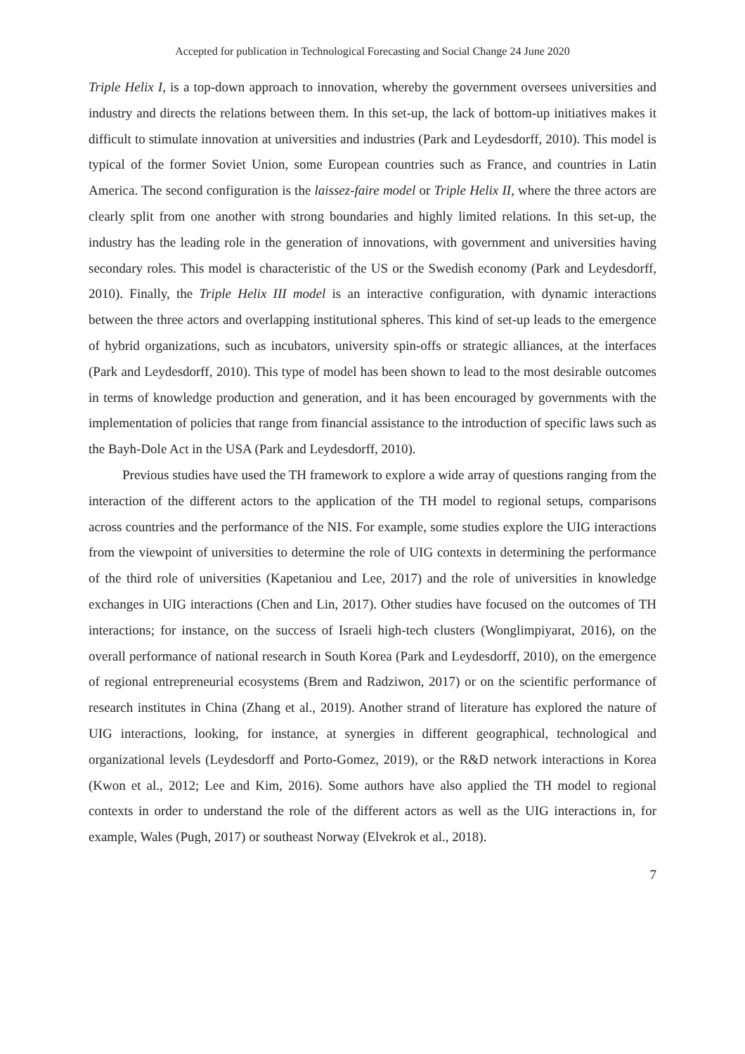Accepted for publication in Technological Forecasting and Social Change 24 June 2020
Triple Helix I, is a top-down approach to innovation, whereby the government oversees universities and industry and directs the relations between them. In this set-up, the lack of bottom-up initiatives makes it difficult to stimulate innovation at universities and industries (Park and Leydesdorff, 2010). This model is typical of the former Soviet Union, some European countries such as France, and countries in Latin America. The second configuration is the laissez-faire model or Triple Helix II, where the three actors are clearly split from one another with strong boundaries and highly limited relations. In this set-up, the industry has the leading role in the generation of innovations, with government and universities having secondary roles. This model is characteristic of the US or the Swedish economy (Park and Leydesdorff, 2010). Finally, the Triple Helix III model is an interactive configuration, with dynamic interactions between the three actors and overlapping institutional spheres. This kind of set-up leads to the emergence of hybrid organizations, such as incubators, university spin-offs or strategic alliances, at the interfaces (Park and Leydesdorff, 2010). This type of model has been shown to lead to the most desirable outcomes in terms of knowledge production and generation, and it has been encouraged by governments with the implementation of policies that range from financial assistance to the introduction of specific laws such as the Bayh-Dole Act in the USA (Park and Leydesdorff, 2010).
Previous studies have used the TH framework to explore a wide array of questions ranging from the interaction of the different actors to the application of the TH model to regional setups, comparisons across countries and the performance of the NIS. For example, some studies explore the UIG interactions from the viewpoint of universities to determine the role of UIG contexts in determining the performance of the third role of universities (Kapetaniou and Lee, 2017) and the role of universities in knowledge exchanges in UIG interactions (Chen and Lin, 2017). Other studies have focused on the outcomes of TH interactions; for instance, on the success of Israeli high-tech clusters (Wonglimpiyarat, 2016), on the overall performance of national research in South Korea (Park and Leydesdorff, 2010), on the emergence of regional entrepreneurial ecosystems (Brem and Radziwon, 2017) or on the scientific performance of research institutes in China (Zhang et al., 2019). Another strand of literature has explored the nature of UIG interactions, looking, for instance, at synergies in different geographical, technological and organizational levels (Leydesdorff and Porto-Gomez, 2019), or the R&D network interactions in Korea (Kwon et al., 2012; Lee and Kim, 2016). Some authors have also applied the TH model to regional contexts in order to understand the role of the different actors as well as the UIG interactions in, for example, Wales (Pugh, 2017) or southeast Norway (Elvekrok et al., 2018).
7